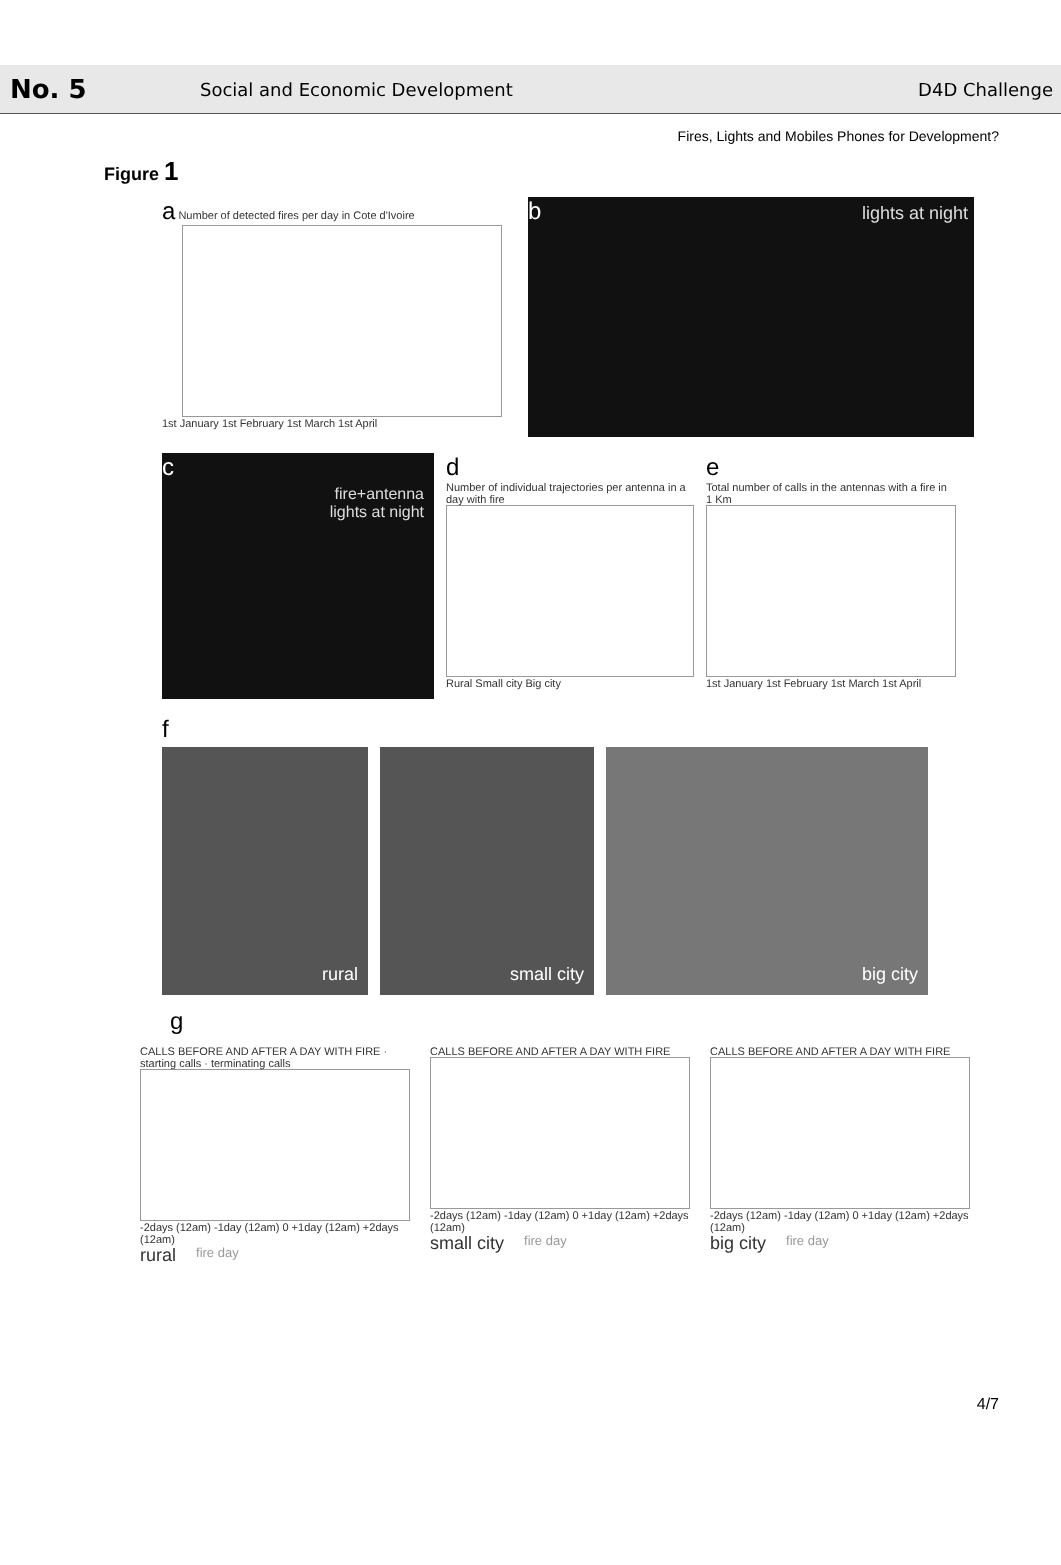No. 5
Social and Economic Development
D4D Challenge
Fires, Lights and Mobiles Phones for Development?
Figure 1
a Number of detected fires per day in Cote d'Ivoire
1st January 1st February 1st March 1st April
b lights at night
c
fire+antenna
lights at night
d
Number of individual trajectories per antenna in a day with fire
Rural Small city Big city
e
Total number of calls in the antennas with a fire in 1 Km
1st January 1st February 1st March 1st April
f
rural small city big city
g
CALLS BEFORE AND AFTER A DAY WITH FIRE · starting calls · terminating calls
-2days (12am) -1day (12am) 0 +1day (12am) +2days (12am)
rural fire day
CALLS BEFORE AND AFTER A DAY WITH FIRE
-2days (12am) -1day (12am) 0 +1day (12am) +2days (12am)
small city fire day
CALLS BEFORE AND AFTER A DAY WITH FIRE
-2days (12am) -1day (12am) 0 +1day (12am) +2days (12am)
big city fire day
4/7